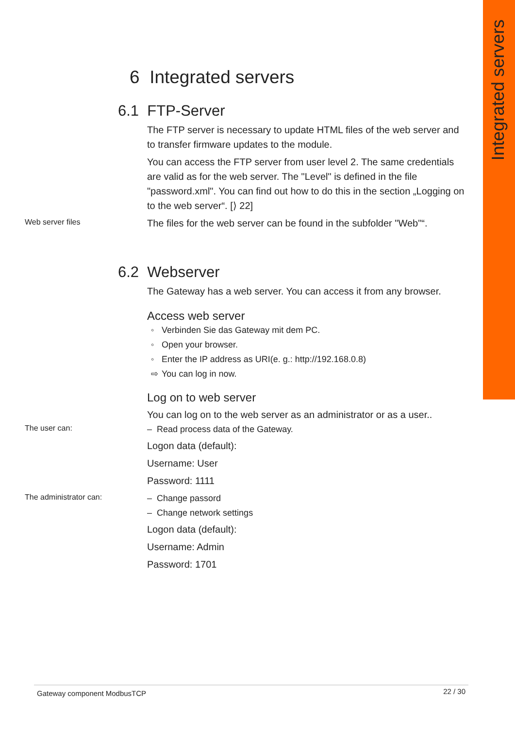Integrated servers
6 Integrated servers
6.1 FTP-Server
The FTP server is necessary to update HTML files of the web server and to transfer firmware updates to the module.
You can access the FTP server from user level 2. The same credentials are valid as for the web server. The "Level" is defined in the file "password.xml". You can find out how to do this in the section „Logging on to the web server“. [⟩ 22]
Web server files
The files for the web server can be found in the subfolder "Web"“.
6.2 Webserver
The Gateway has a web server. You can access it from any browser.
Access web server
◦ Verbinden Sie das Gateway mit dem PC.
◦ Open your browser.
◦ Enter the IP address as URI(e. g.: http://192.168.0.8)
⇨ You can log in now.
Log on to web server
You can log on to the web server as an administrator or as a user..
The user can:
– Read process data of the Gateway.
Logon data (default):
Username: User
Password: 1111
The administrator can:
– Change passord
– Change network settings
Logon data (default):
Username: Admin
Password: 1701
Gateway component ModbusTCP 22 / 30